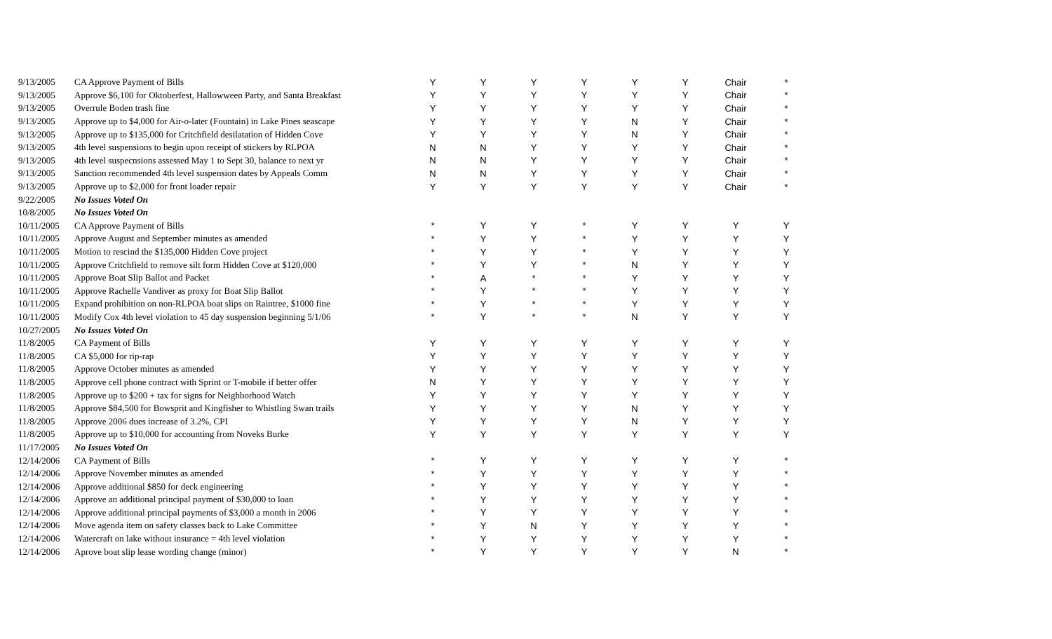| 9/13/2005 | CA Approve Payment of Bills | Y | Y | Y | Y | Y | Y | Chair | * |
| 9/13/2005 | Approve $6,100 for Oktoberfest, Hallowween Party, and Santa Breakfast | Y | Y | Y | Y | Y | Y | Chair | * |
| 9/13/2005 | Overrule Boden trash fine | Y | Y | Y | Y | Y | Y | Chair | * |
| 9/13/2005 | Approve up to $4,000 for Air-o-later (Fountain) in Lake Pines seascape | Y | Y | Y | Y | N | Y | Chair | * |
| 9/13/2005 | Approve up to $135,000 for Critchfield desilatation of Hidden Cove | Y | Y | Y | Y | N | Y | Chair | * |
| 9/13/2005 | 4th level suspensions to begin upon receipt of stickers by RLPOA | N | N | Y | Y | Y | Y | Chair | * |
| 9/13/2005 | 4th level suspecnsions assessed May 1 to Sept 30, balance to next yr | N | N | Y | Y | Y | Y | Chair | * |
| 9/13/2005 | Sanction recommended 4th level suspension dates by Appeals Comm | N | N | Y | Y | Y | Y | Chair | * |
| 9/13/2005 | Approve up to $2,000 for front loader repair | Y | Y | Y | Y | Y | Y | Chair | * |
| 9/22/2005 | No Issues Voted On | | | | | | | | |
| 10/8/2005 | No Issues Voted On | | | | | | | | |
| 10/11/2005 | CA Approve Payment of Bills | * | Y | Y | * | Y | Y | Y | Y |
| 10/11/2005 | Approve August and September minutes as amended | * | Y | Y | * | Y | Y | Y | Y |
| 10/11/2005 | Motion to rescind the $135,000 Hidden Cove project | * | Y | Y | * | Y | Y | Y | Y |
| 10/11/2005 | Approve Critchfield to remove silt form Hidden Cove at $120,000 | * | Y | Y | * | N | Y | Y | Y |
| 10/11/2005 | Approve Boat Slip Ballot and Packet | * | A | * | * | Y | Y | Y | Y |
| 10/11/2005 | Approve Rachelle Vandiver as proxy for Boat Slip Ballot | * | Y | * | * | Y | Y | Y | Y |
| 10/11/2005 | Expand prohibition on non-RLPOA boat slips on Raintree, $1000 fine | * | Y | * | * | Y | Y | Y | Y |
| 10/11/2005 | Modify Cox 4th level violation to 45 day suspension beginning 5/1/06 | * | Y | * | * | N | Y | Y | Y |
| 10/27/2005 | No Issues Voted On | | | | | | | | |
| 11/8/2005 | CA Payment of Bills | Y | Y | Y | Y | Y | Y | Y | Y |
| 11/8/2005 | CA $5,000 for rip-rap | Y | Y | Y | Y | Y | Y | Y | Y |
| 11/8/2005 | Approve October minutes as amended | Y | Y | Y | Y | Y | Y | Y | Y |
| 11/8/2005 | Approve cell phone contract with Sprint or T-mobile if better offer | N | Y | Y | Y | Y | Y | Y | Y |
| 11/8/2005 | Approve up to $200 + tax for signs for Neighborhood Watch | Y | Y | Y | Y | Y | Y | Y | Y |
| 11/8/2005 | Approve $84,500 for Bowsprit and Kingfisher to Whistling Swan trails | Y | Y | Y | Y | N | Y | Y | Y |
| 11/8/2005 | Approve 2006 dues increase of 3.2%, CPI | Y | Y | Y | Y | N | Y | Y | Y |
| 11/8/2005 | Approve up to $10,000 for accounting from Noveks Burke | Y | Y | Y | Y | Y | Y | Y | Y |
| 11/17/2005 | No Issues Voted On | | | | | | | | |
| 12/14/2006 | CA Payment of Bills | * | Y | Y | Y | Y | Y | Y | * |
| 12/14/2006 | Approve November minutes as amended | * | Y | Y | Y | Y | Y | Y | * |
| 12/14/2006 | Approve additional $850 for deck engineering | * | Y | Y | Y | Y | Y | Y | * |
| 12/14/2006 | Approve an additional principal payment of $30,000 to loan | * | Y | Y | Y | Y | Y | Y | * |
| 12/14/2006 | Approve additional principal payments of $3,000 a month in 2006 | * | Y | Y | Y | Y | Y | Y | * |
| 12/14/2006 | Move agenda item on safety classes back to Lake Committee | * | Y | N | Y | Y | Y | Y | * |
| 12/14/2006 | Watercraft on lake without insurance = 4th level violation | * | Y | Y | Y | Y | Y | Y | * |
| 12/14/2006 | Aprove boat slip lease wording change (minor) | * | Y | Y | Y | Y | Y | N | * |